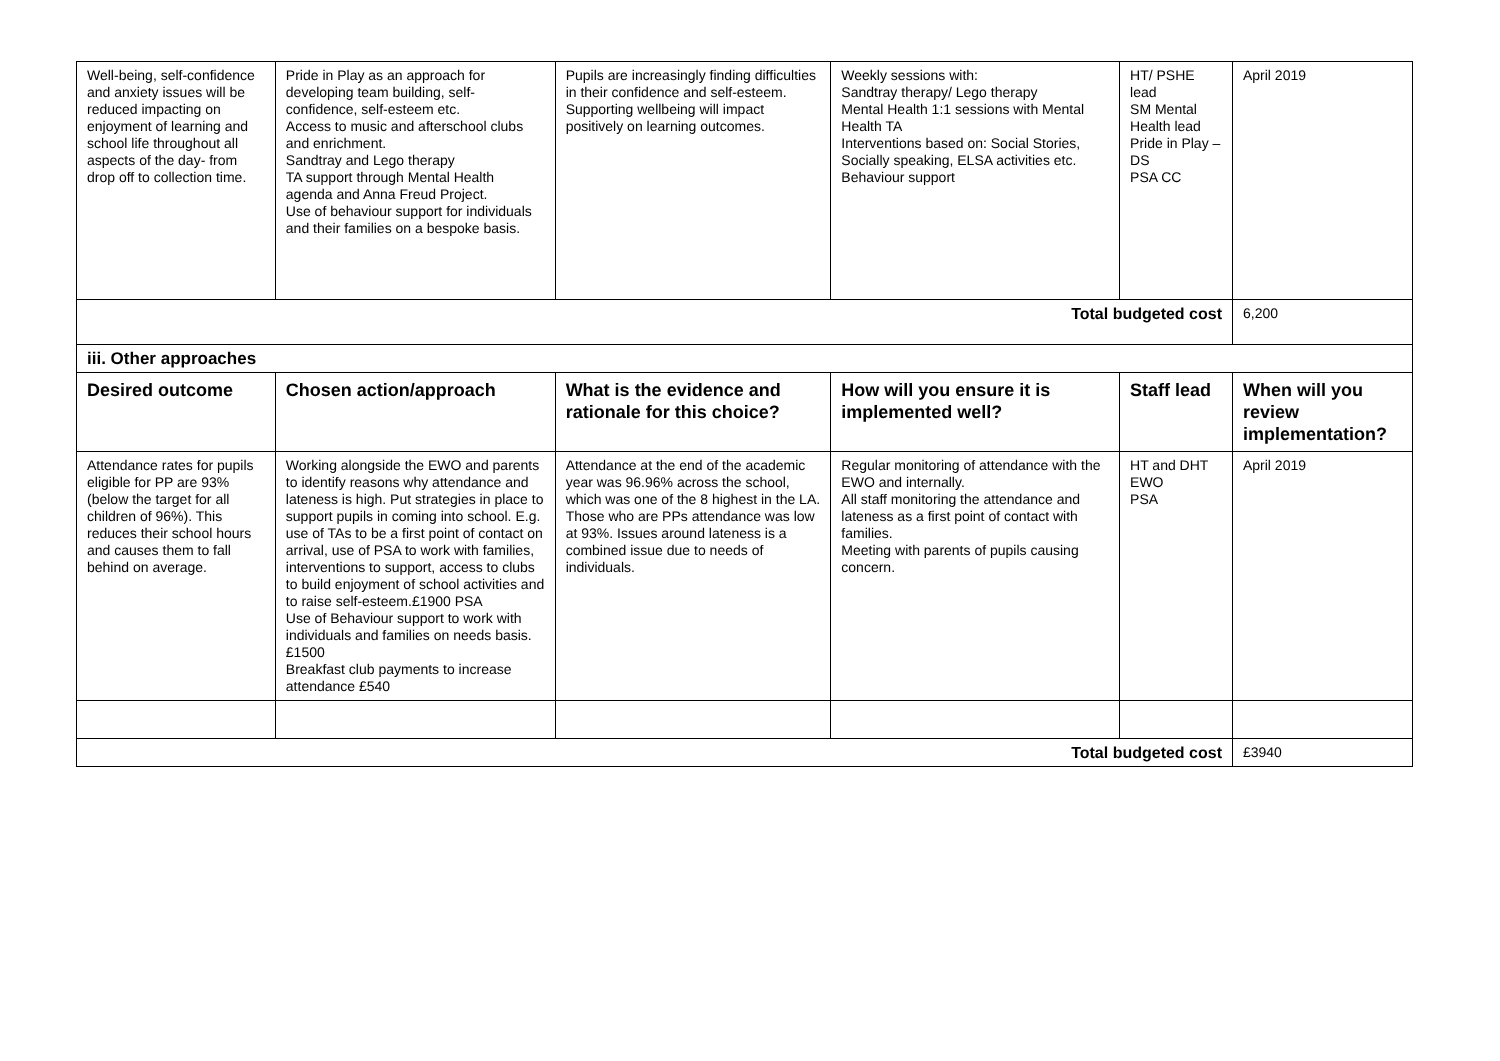| Well-being, self-confidence and anxiety issues will be reduced impacting on enjoyment of learning and school life throughout all aspects of the day- from drop off to collection time. | Pride in Play as an approach for developing team building, self-confidence, self-esteem etc. Access to music and afterschool clubs and enrichment. Sandtray and Lego therapy TA support through Mental Health agenda and Anna Freud Project. Use of behaviour support for individuals and their families on a bespoke basis. | Pupils are increasingly finding difficulties in their confidence and self-esteem. Supporting wellbeing will impact positively on learning outcomes. | Weekly sessions with: Sandtray therapy/ Lego therapy Mental Health 1:1 sessions with Mental Health TA Interventions based on: Social Stories, Socially speaking, ELSA activities etc. Behaviour support | HT/ PSHE lead SM Mental Health lead Pride in Play – DS PSA CC | April 2019 |
| Total budgeted cost | | | | | 6,200 |
| iii. Other approaches | | | | | |
| Desired outcome | Chosen action/approach | What is the evidence and rationale for this choice? | How will you ensure it is implemented well? | Staff lead | When will you review implementation? |
| Attendance rates for pupils eligible for PP are 93% (below the target for all children of 96%). This reduces their school hours and causes them to fall behind on average. | Working alongside the EWO and parents to identify reasons why attendance and lateness is high. Put strategies in place to support pupils in coming into school. E.g. use of TAs to be a first point of contact on arrival, use of PSA to work with families, interventions to support, access to clubs to build enjoyment of school activities and to raise self-esteem.£1900 PSA Use of Behaviour support to work with individuals and families on needs basis. £1500 Breakfast club payments to increase attendance £540 | Attendance at the end of the academic year was 96.96% across the school, which was one of the 8 highest in the LA. Those who are PPs attendance was low at 93%. Issues around lateness is a combined issue due to needs of individuals. | Regular monitoring of attendance with the EWO and internally. All staff monitoring the attendance and lateness as a first point of contact with families. Meeting with parents of pupils causing concern. | HT and DHT EWO PSA | April 2019 |
| Total budgeted cost | | | | | £3940 |